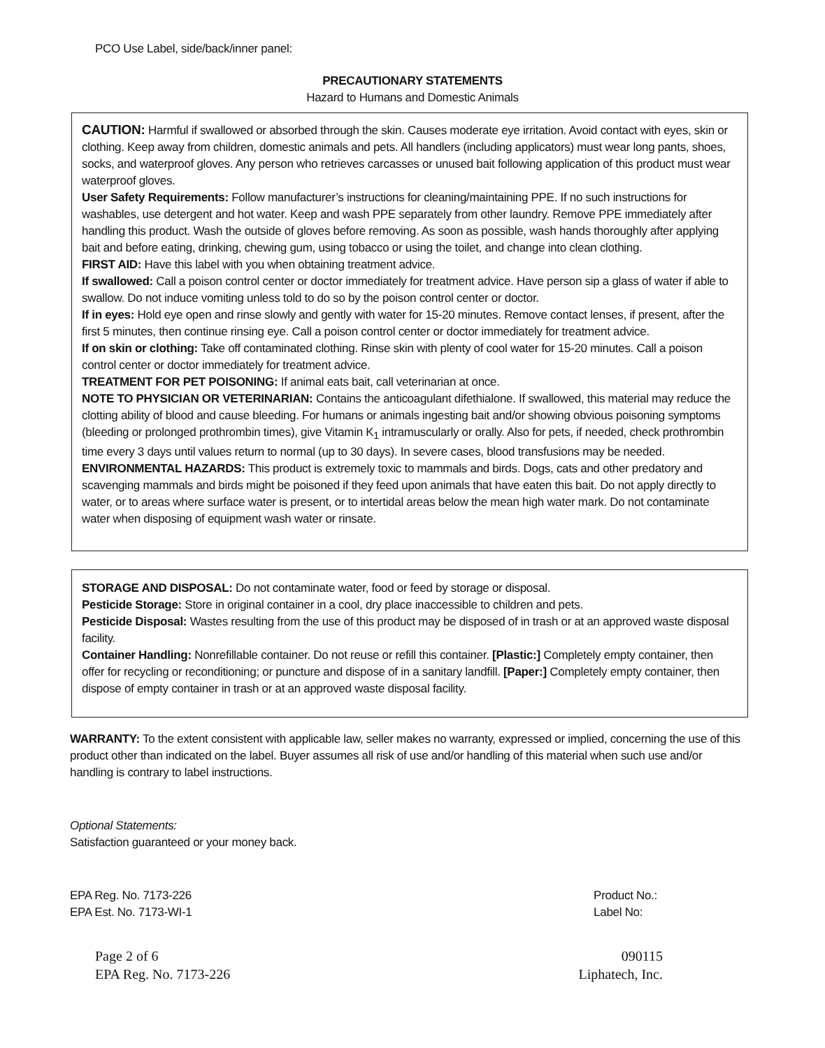PCO Use Label, side/back/inner panel:
PRECAUTIONARY STATEMENTS
Hazard to Humans and Domestic Animals
CAUTION: Harmful if swallowed or absorbed through the skin. Causes moderate eye irritation. Avoid contact with eyes, skin or clothing. Keep away from children, domestic animals and pets. All handlers (including applicators) must wear long pants, shoes, socks, and waterproof gloves. Any person who retrieves carcasses or unused bait following application of this product must wear waterproof gloves.
User Safety Requirements: Follow manufacturer’s instructions for cleaning/maintaining PPE. If no such instructions for washables, use detergent and hot water. Keep and wash PPE separately from other laundry. Remove PPE immediately after handling this product. Wash the outside of gloves before removing. As soon as possible, wash hands thoroughly after applying bait and before eating, drinking, chewing gum, using tobacco or using the toilet, and change into clean clothing.
FIRST AID: Have this label with you when obtaining treatment advice.
If swallowed: Call a poison control center or doctor immediately for treatment advice. Have person sip a glass of water if able to swallow. Do not induce vomiting unless told to do so by the poison control center or doctor.
If in eyes: Hold eye open and rinse slowly and gently with water for 15-20 minutes. Remove contact lenses, if present, after the first 5 minutes, then continue rinsing eye. Call a poison control center or doctor immediately for treatment advice.
If on skin or clothing: Take off contaminated clothing. Rinse skin with plenty of cool water for 15-20 minutes. Call a poison control center or doctor immediately for treatment advice.
TREATMENT FOR PET POISONING: If animal eats bait, call veterinarian at once.
NOTE TO PHYSICIAN OR VETERINARIAN: Contains the anticoagulant difethialone. If swallowed, this material may reduce the clotting ability of blood and cause bleeding. For humans or animals ingesting bait and/or showing obvious poisoning symptoms (bleeding or prolonged prothrombin times), give Vitamin K<sub>1</sub> intramuscularly or orally. Also for pets, if needed, check prothrombin time every 3 days until values return to normal (up to 30 days). In severe cases, blood transfusions may be needed.
ENVIRONMENTAL HAZARDS: This product is extremely toxic to mammals and birds. Dogs, cats and other predatory and scavenging mammals and birds might be poisoned if they feed upon animals that have eaten this bait. Do not apply directly to water, or to areas where surface water is present, or to intertidal areas below the mean high water mark. Do not contaminate water when disposing of equipment wash water or rinsate.
STORAGE AND DISPOSAL: Do not contaminate water, food or feed by storage or disposal.
Pesticide Storage: Store in original container in a cool, dry place inaccessible to children and pets.
Pesticide Disposal: Wastes resulting from the use of this product may be disposed of in trash or at an approved waste disposal facility.
Container Handling: Nonrefillable container. Do not reuse or refill this container. [Plastic:] Completely empty container, then offer for recycling or reconditioning; or puncture and dispose of in a sanitary landfill. [Paper:] Completely empty container, then dispose of empty container in trash or at an approved waste disposal facility.
WARRANTY: To the extent consistent with applicable law, seller makes no warranty, expressed or implied, concerning the use of this product other than indicated on the label. Buyer assumes all risk of use and/or handling of this material when such use and/or handling is contrary to label instructions.
Optional Statements:
Satisfaction guaranteed or your money back.
EPA Reg. No. 7173-226
EPA Est. No. 7173-WI-1
Product No.:
Label No:
Page 2 of 6
EPA Reg. No. 7173-226
090115
Liphatech, Inc.